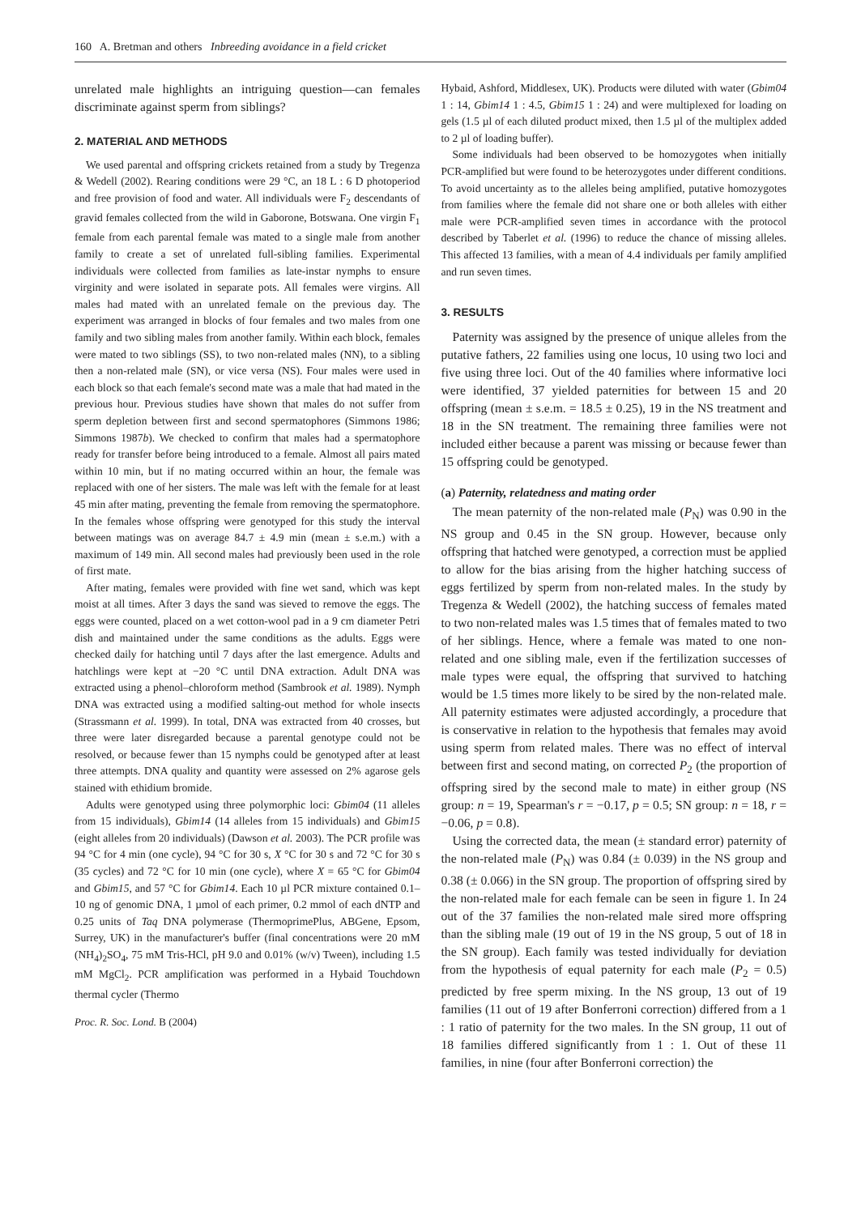160 A. Bretman and others Inbreeding avoidance in a field cricket
unrelated male highlights an intriguing question—can females discriminate against sperm from siblings?
2. MATERIAL AND METHODS
We used parental and offspring crickets retained from a study by Tregenza & Wedell (2002). Rearing conditions were 29 °C, an 18 L : 6 D photoperiod and free provision of food and water. All individuals were F<sub>2</sub> descendants of gravid females collected from the wild in Gaborone, Botswana. One virgin F<sub>1</sub> female from each parental female was mated to a single male from another family to create a set of unrelated full-sibling families. Experimental individuals were collected from families as late-instar nymphs to ensure virginity and were isolated in separate pots. All females were virgins. All males had mated with an unrelated female on the previous day. The experiment was arranged in blocks of four females and two males from one family and two sibling males from another family. Within each block, females were mated to two siblings (SS), to two non-related males (NN), to a sibling then a non-related male (SN), or vice versa (NS). Four males were used in each block so that each female's second mate was a male that had mated in the previous hour. Previous studies have shown that males do not suffer from sperm depletion between first and second spermatophores (Simmons 1986; Simmons 1987b). We checked to confirm that males had a spermatophore ready for transfer before being introduced to a female. Almost all pairs mated within 10 min, but if no mating occurred within an hour, the female was replaced with one of her sisters. The male was left with the female for at least 45 min after mating, preventing the female from removing the spermatophore. In the females whose offspring were genotyped for this study the interval between matings was on average 84.7 ± 4.9 min (mean ± s.e.m.) with a maximum of 149 min. All second males had previously been used in the role of first mate.
After mating, females were provided with fine wet sand, which was kept moist at all times. After 3 days the sand was sieved to remove the eggs. The eggs were counted, placed on a wet cotton-wool pad in a 9 cm diameter Petri dish and maintained under the same conditions as the adults. Eggs were checked daily for hatching until 7 days after the last emergence. Adults and hatchlings were kept at −20 °C until DNA extraction. Adult DNA was extracted using a phenol–chloroform method (Sambrook et al. 1989). Nymph DNA was extracted using a modified salting-out method for whole insects (Strassmann et al. 1999). In total, DNA was extracted from 40 crosses, but three were later disregarded because a parental genotype could not be resolved, or because fewer than 15 nymphs could be genotyped after at least three attempts. DNA quality and quantity were assessed on 2% agarose gels stained with ethidium bromide.
Adults were genotyped using three polymorphic loci: Gbim04 (11 alleles from 15 individuals), Gbim14 (14 alleles from 15 individuals) and Gbim15 (eight alleles from 20 individuals) (Dawson et al. 2003). The PCR profile was 94 °C for 4 min (one cycle), 94 °C for 30 s, X °C for 30 s and 72 °C for 30 s (35 cycles) and 72 °C for 10 min (one cycle), where X = 65 °C for Gbim04 and Gbim15, and 57 °C for Gbim14. Each 10 µl PCR mixture contained 0.1–10 ng of genomic DNA, 1 µmol of each primer, 0.2 mmol of each dNTP and 0.25 units of Taq DNA polymerase (ThermoprimePlus, ABGene, Epsom, Surrey, UK) in the manufacturer's buffer (final concentrations were 20 mM (NH<sub>4</sub>)<sub>2</sub>SO<sub>4</sub>, 75 mM Tris-HCl, pH 9.0 and 0.01% (w/v) Tween), including 1.5 mM MgCl<sub>2</sub>. PCR amplification was performed in a Hybaid Touchdown thermal cycler (Thermo
Proc. R. Soc. Lond. B (2004)
Hybaid, Ashford, Middlesex, UK). Products were diluted with water (Gbim04 1 : 14, Gbim14 1 : 4.5, Gbim15 1 : 24) and were multiplexed for loading on gels (1.5 µl of each diluted product mixed, then 1.5 µl of the multiplex added to 2 µl of loading buffer).
Some individuals had been observed to be homozygotes when initially PCR-amplified but were found to be heterozygotes under different conditions. To avoid uncertainty as to the alleles being amplified, putative homozygotes from families where the female did not share one or both alleles with either male were PCR-amplified seven times in accordance with the protocol described by Taberlet et al. (1996) to reduce the chance of missing alleles. This affected 13 families, with a mean of 4.4 individuals per family amplified and run seven times.
3. RESULTS
Paternity was assigned by the presence of unique alleles from the putative fathers, 22 families using one locus, 10 using two loci and five using three loci. Out of the 40 families where informative loci were identified, 37 yielded paternities for between 15 and 20 offspring (mean ± s.e.m. = 18.5 ± 0.25), 19 in the NS treatment and 18 in the SN treatment. The remaining three families were not included either because a parent was missing or because fewer than 15 offspring could be genotyped.
(a) Paternity, relatedness and mating order
The mean paternity of the non-related male (P<sub>N</sub>) was 0.90 in the NS group and 0.45 in the SN group. However, because only offspring that hatched were genotyped, a correction must be applied to allow for the bias arising from the higher hatching success of eggs fertilized by sperm from non-related males. In the study by Tregenza & Wedell (2002), the hatching success of females mated to two non-related males was 1.5 times that of females mated to two of her siblings. Hence, where a female was mated to one non-related and one sibling male, even if the fertilization successes of male types were equal, the offspring that survived to hatching would be 1.5 times more likely to be sired by the non-related male. All paternity estimates were adjusted accordingly, a procedure that is conservative in relation to the hypothesis that females may avoid using sperm from related males. There was no effect of interval between first and second mating, on corrected P<sub>2</sub> (the proportion of offspring sired by the second male to mate) in either group (NS group: n = 19, Spearman's r = −0.17, p = 0.5; SN group: n = 18, r = −0.06, p = 0.8).
Using the corrected data, the mean (± standard error) paternity of the non-related male (P<sub>N</sub>) was 0.84 (± 0.039) in the NS group and 0.38 (± 0.066) in the SN group. The proportion of offspring sired by the non-related male for each female can be seen in figure 1. In 24 out of the 37 families the non-related male sired more offspring than the sibling male (19 out of 19 in the NS group, 5 out of 18 in the SN group). Each family was tested individually for deviation from the hypothesis of equal paternity for each male (P<sub>2</sub> = 0.5) predicted by free sperm mixing. In the NS group, 13 out of 19 families (11 out of 19 after Bonferroni correction) differed from a 1 : 1 ratio of paternity for the two males. In the SN group, 11 out of 18 families differed significantly from 1 : 1. Out of these 11 families, in nine (four after Bonferroni correction) the